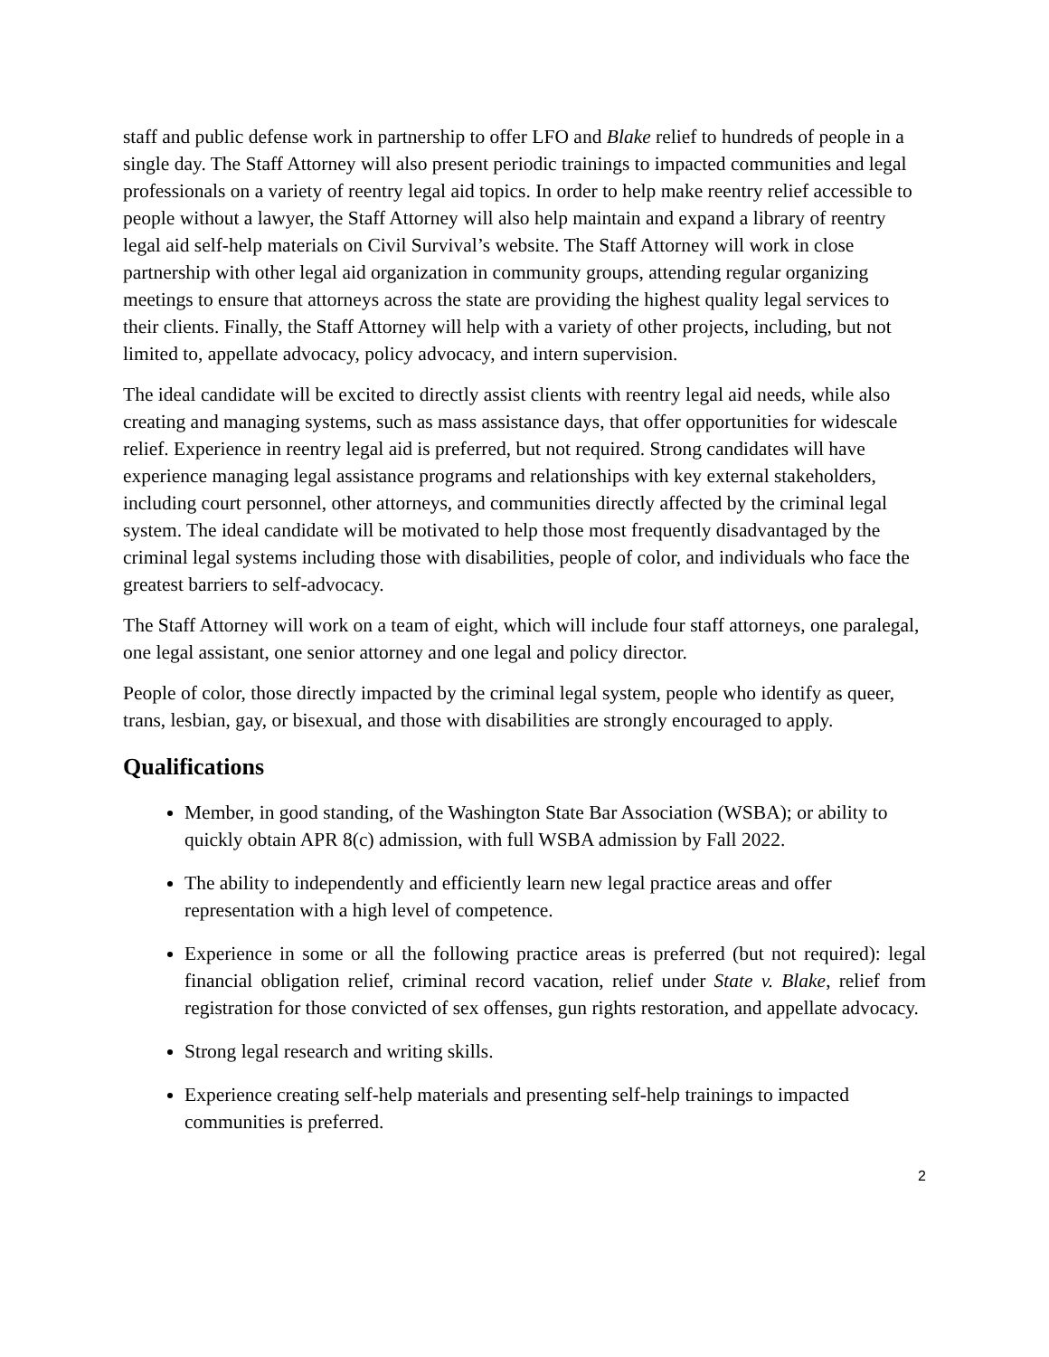staff and public defense work in partnership to offer LFO and Blake relief to hundreds of people in a single day. The Staff Attorney will also present periodic trainings to impacted communities and legal professionals on a variety of reentry legal aid topics. In order to help make reentry relief accessible to people without a lawyer, the Staff Attorney will also help maintain and expand a library of reentry legal aid self-help materials on Civil Survival’s website. The Staff Attorney will work in close partnership with other legal aid organization in community groups, attending regular organizing meetings to ensure that attorneys across the state are providing the highest quality legal services to their clients. Finally, the Staff Attorney will help with a variety of other projects, including, but not limited to, appellate advocacy, policy advocacy, and intern supervision.
The ideal candidate will be excited to directly assist clients with reentry legal aid needs, while also creating and managing systems, such as mass assistance days, that offer opportunities for widescale relief. Experience in reentry legal aid is preferred, but not required. Strong candidates will have experience managing legal assistance programs and relationships with key external stakeholders, including court personnel, other attorneys, and communities directly affected by the criminal legal system. The ideal candidate will be motivated to help those most frequently disadvantaged by the criminal legal systems including those with disabilities, people of color, and individuals who face the greatest barriers to self-advocacy.
The Staff Attorney will work on a team of eight, which will include four staff attorneys, one paralegal, one legal assistant, one senior attorney and one legal and policy director.
People of color, those directly impacted by the criminal legal system, people who identify as queer, trans, lesbian, gay, or bisexual, and those with disabilities are strongly encouraged to apply.
Qualifications
Member, in good standing, of the Washington State Bar Association (WSBA); or ability to quickly obtain APR 8(c) admission, with full WSBA admission by Fall 2022.
The ability to independently and efficiently learn new legal practice areas and offer representation with a high level of competence.
Experience in some or all the following practice areas is preferred (but not required): legal financial obligation relief, criminal record vacation, relief under State v. Blake, relief from registration for those convicted of sex offenses, gun rights restoration, and appellate advocacy.
Strong legal research and writing skills.
Experience creating self-help materials and presenting self-help trainings to impacted communities is preferred.
2